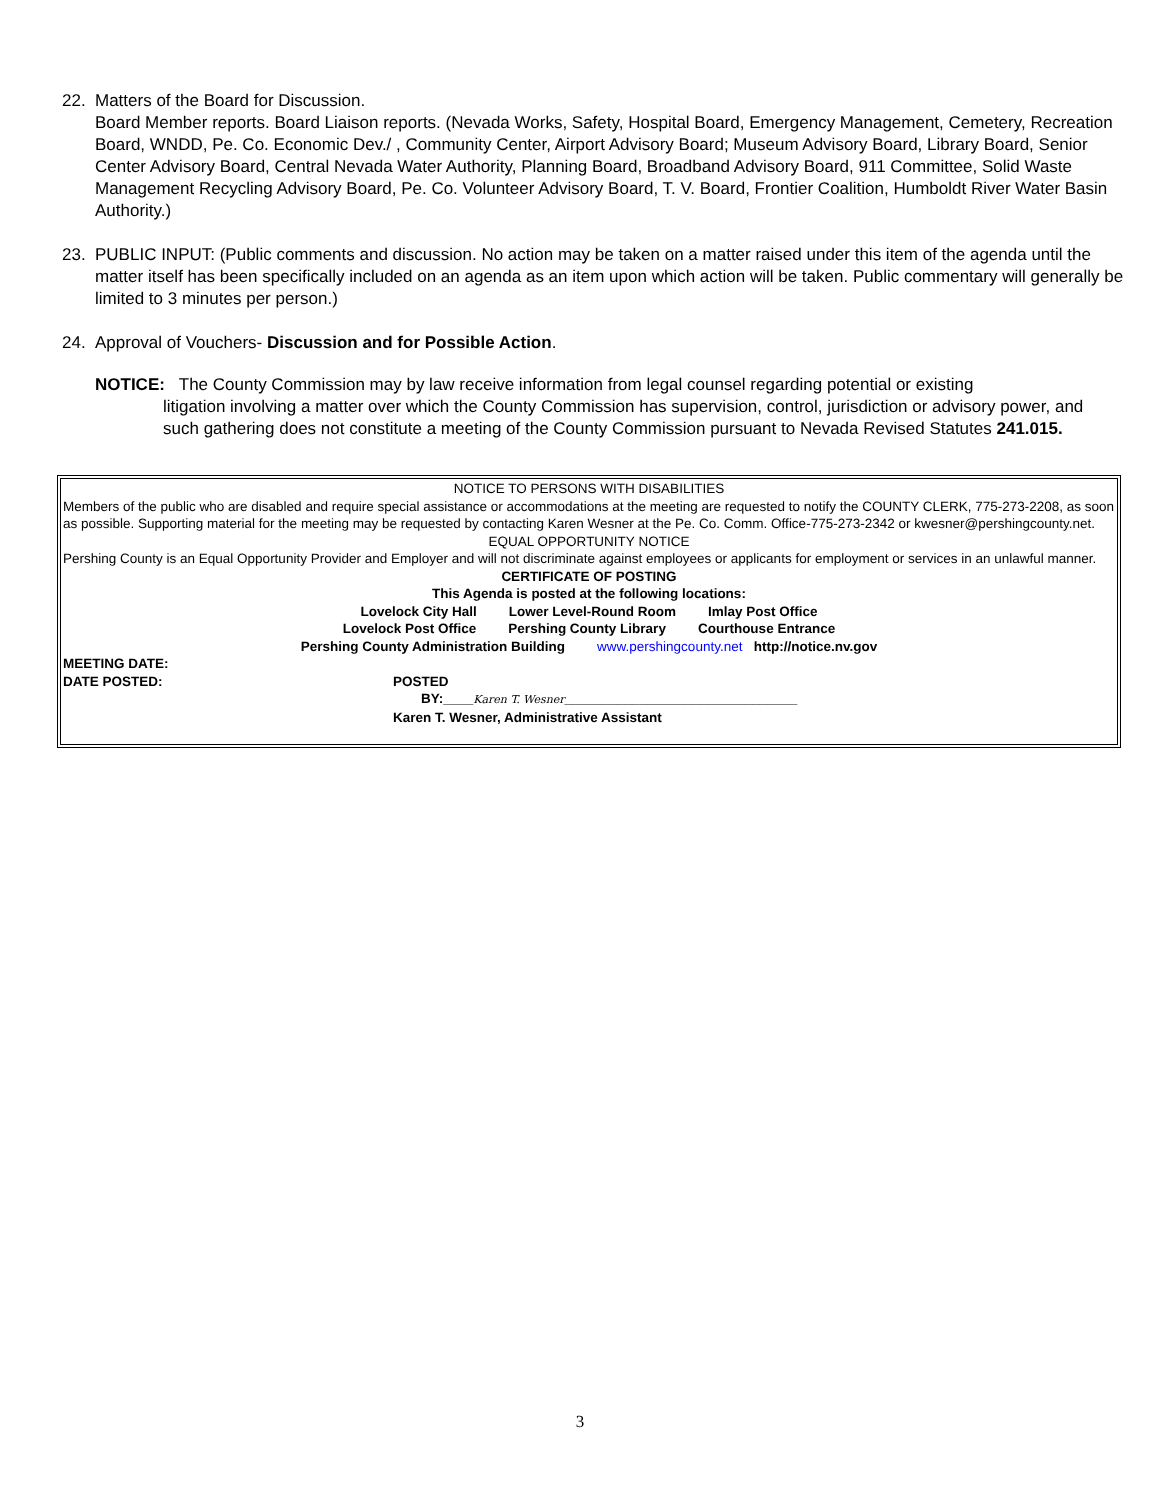22. Matters of the Board for Discussion.
Board Member reports. Board Liaison reports. (Nevada Works, Safety, Hospital Board, Emergency Management, Cemetery, Recreation Board, WNDD, Pe. Co. Economic Dev./ , Community Center, Airport Advisory Board; Museum Advisory Board, Library Board, Senior Center Advisory Board, Central Nevada Water Authority, Planning Board, Broadband Advisory Board, 911 Committee, Solid Waste Management Recycling Advisory Board, Pe. Co. Volunteer Advisory Board, T. V. Board, Frontier Coalition, Humboldt River Water Basin Authority.)
23. PUBLIC INPUT: (Public comments and discussion. No action may be taken on a matter raised under this item of the agenda until the matter itself has been specifically included on an agenda as an item upon which action will be taken. Public commentary will generally be limited to 3 minutes per person.)
24. Approval of Vouchers- Discussion and for Possible Action.
NOTICE: The County Commission may by law receive information from legal counsel regarding potential or existing
litigation involving a matter over which the County Commission has supervision, control, jurisdiction or advisory power, and such gathering does not constitute a meeting of the County Commission pursuant to Nevada Revised Statutes 241.015.
NOTICE TO PERSONS WITH DISABILITIES
Members of the public who are disabled and require special assistance or accommodations at the meeting are requested to notify the COUNTY CLERK, 775-273-2208, as soon as possible. Supporting material for the meeting may be requested by contacting Karen Wesner at the Pe. Co. Comm. Office-775-273-2342 or kwesner@pershingcounty.net.
EQUAL OPPORTUNITY NOTICE
Pershing County is an Equal Opportunity Provider and Employer and will not discriminate against employees or applicants for employment or services in an unlawful manner.
CERTIFICATE OF POSTING
This Agenda is posted at the following locations:
Lovelock City Hall Lower Level-Round Room Imlay Post Office
Lovelock Post Office Pershing County Library Courthouse Entrance
Pershing County Administration Building www.pershingcounty.net http://notice.nv.gov
MEETING DATE:
DATE POSTED: POSTED
BY:____Karen T. Wesner_______________________________
Karen T. Wesner, Administrative Assistant
3